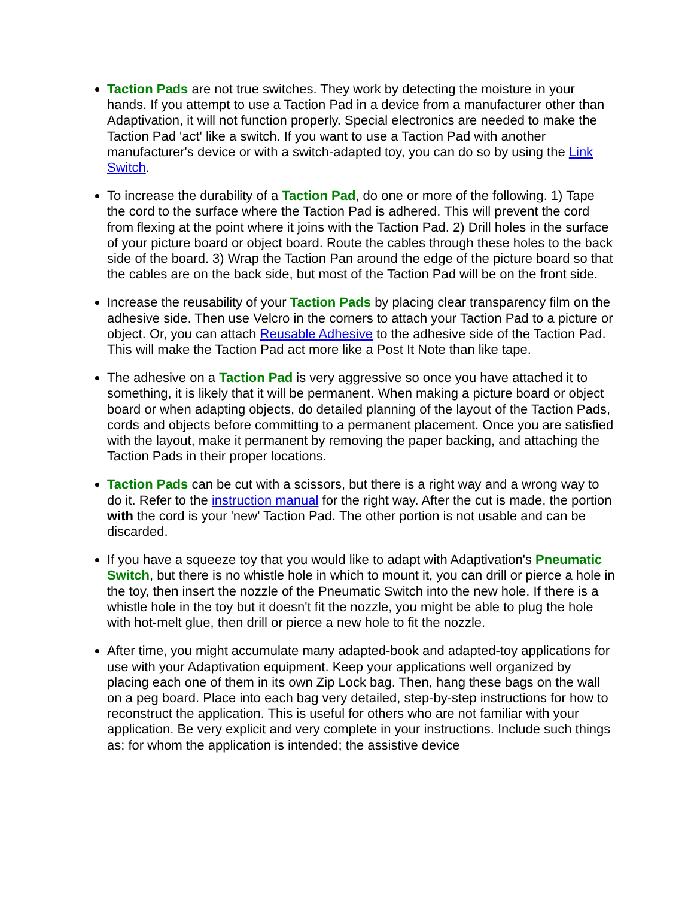Taction Pads are not true switches. They work by detecting the moisture in your hands. If you attempt to use a Taction Pad in a device from a manufacturer other than Adaptivation, it will not function properly. Special electronics are needed to make the Taction Pad 'act' like a switch. If you want to use a Taction Pad with another manufacturer's device or with a switch-adapted toy, you can do so by using the Link Switch.
To increase the durability of a Taction Pad, do one or more of the following. 1) Tape the cord to the surface where the Taction Pad is adhered. This will prevent the cord from flexing at the point where it joins with the Taction Pad. 2) Drill holes in the surface of your picture board or object board. Route the cables through these holes to the back side of the board. 3) Wrap the Taction Pan around the edge of the picture board so that the cables are on the back side, but most of the Taction Pad will be on the front side.
Increase the reusability of your Taction Pads by placing clear transparency film on the adhesive side. Then use Velcro in the corners to attach your Taction Pad to a picture or object. Or, you can attach Reusable Adhesive to the adhesive side of the Taction Pad. This will make the Taction Pad act more like a Post It Note than like tape.
The adhesive on a Taction Pad is very aggressive so once you have attached it to something, it is likely that it will be permanent. When making a picture board or object board or when adapting objects, do detailed planning of the layout of the Taction Pads, cords and objects before committing to a permanent placement. Once you are satisfied with the layout, make it permanent by removing the paper backing, and attaching the Taction Pads in their proper locations.
Taction Pads can be cut with a scissors, but there is a right way and a wrong way to do it. Refer to the instruction manual for the right way. After the cut is made, the portion with the cord is your 'new' Taction Pad. The other portion is not usable and can be discarded.
If you have a squeeze toy that you would like to adapt with Adaptivation's Pneumatic Switch, but there is no whistle hole in which to mount it, you can drill or pierce a hole in the toy, then insert the nozzle of the Pneumatic Switch into the new hole. If there is a whistle hole in the toy but it doesn't fit the nozzle, you might be able to plug the hole with hot-melt glue, then drill or pierce a new hole to fit the nozzle.
After time, you might accumulate many adapted-book and adapted-toy applications for use with your Adaptivation equipment. Keep your applications well organized by placing each one of them in its own Zip Lock bag. Then, hang these bags on the wall on a peg board. Place into each bag very detailed, step-by-step instructions for how to reconstruct the application. This is useful for others who are not familiar with your application. Be very explicit and very complete in your instructions. Include such things as: for whom the application is intended; the assistive device